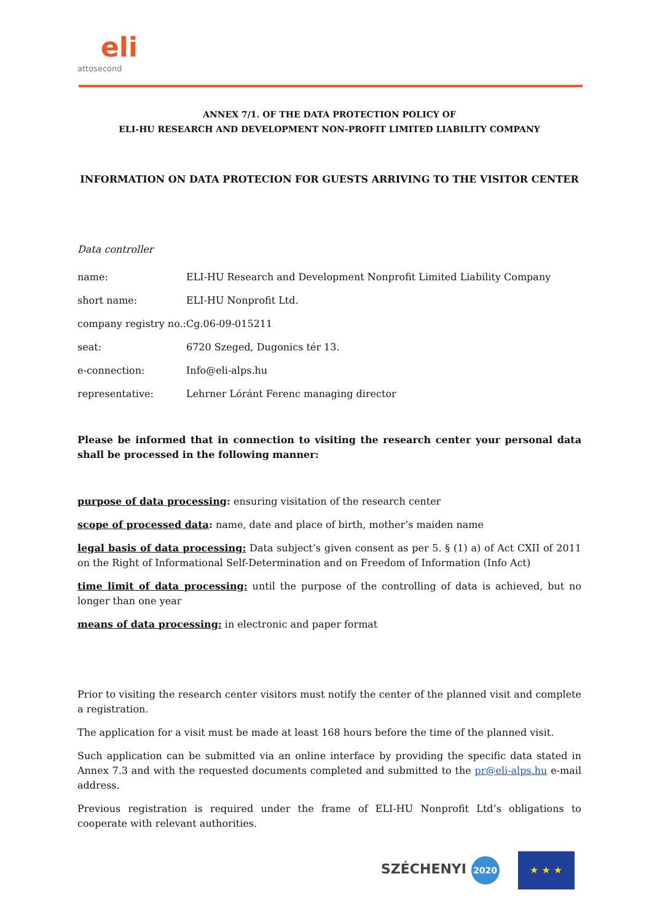eli
attosecond
ANNEX 7/1. OF THE DATA PROTECTION POLICY OF
ELI-HU RESEARCH AND DEVELOPMENT NON-PROFIT LIMITED LIABILITY COMPANY
INFORMATION ON DATA PROTECION FOR GUESTS ARRIVING TO THE VISITOR CENTER
Data controller
| name: | ELI-HU Research and Development Nonprofit Limited Liability Company |
| short name: | ELI-HU Nonprofit Ltd. |
| company registry no.: | Cg.06-09-015211 |
| seat: | 6720 Szeged, Dugonics tér 13. |
| e-connection: | Info@eli-alps.hu |
| representative: | Lehrner Lóránt Ferenc managing director |
Please be informed that in connection to visiting the research center your personal data shall be processed in the following manner:
purpose of data processing: ensuring visitation of the research center
scope of processed data: name, date and place of birth, mother’s maiden name
legal basis of data processing: Data subject’s given consent as per 5. § (1) a) of Act CXII of 2011 on the Right of Informational Self-Determination and on Freedom of Information (Info Act)
time limit of data processing: until the purpose of the controlling of data is achieved, but no longer than one year
means of data processing: in electronic and paper format
Prior to visiting the research center visitors must notify the center of the planned visit and complete a registration.
The application for a visit must be made at least 168 hours before the time of the planned visit.
Such application can be submitted via an online interface by providing the specific data stated in Annex 7.3 and with the requested documents completed and submitted to the pr@eli-alps.hu e-mail address.
Previous registration is required under the frame of ELI-HU Nonprofit Ltd’s obligations to cooperate with relevant authorities.
SZÉCHENYI 2020
★ ★ ★